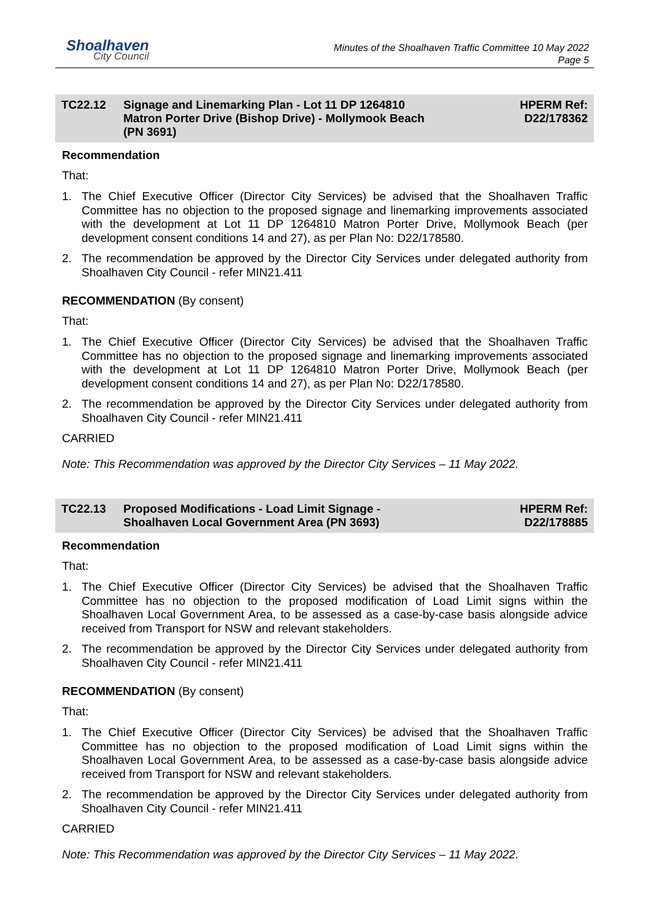Shoalhaven
City Council
Minutes of the Shoalhaven Traffic Committee 10 May 2022
Page 5
TC22.12 Signage and Linemarking Plan - Lot 11 DP 1264810
Matron Porter Drive (Bishop Drive) - Mollymook Beach
(PN 3691)
HPERM Ref:
D22/178362
Recommendation
That:
1. The Chief Executive Officer (Director City Services) be advised that the Shoalhaven Traffic Committee has no objection to the proposed signage and linemarking improvements associated with the development at Lot 11 DP 1264810 Matron Porter Drive, Mollymook Beach (per development consent conditions 14 and 27), as per Plan No: D22/178580.
2. The recommendation be approved by the Director City Services under delegated authority from Shoalhaven City Council - refer MIN21.411
RECOMMENDATION (By consent)
That:
1. The Chief Executive Officer (Director City Services) be advised that the Shoalhaven Traffic Committee has no objection to the proposed signage and linemarking improvements associated with the development at Lot 11 DP 1264810 Matron Porter Drive, Mollymook Beach (per development consent conditions 14 and 27), as per Plan No: D22/178580.
2. The recommendation be approved by the Director City Services under delegated authority from Shoalhaven City Council - refer MIN21.411
CARRIED
Note: This Recommendation was approved by the Director City Services – 11 May 2022.
TC22.13 Proposed Modifications - Load Limit Signage -
Shoalhaven Local Government Area (PN 3693)
HPERM Ref:
D22/178885
Recommendation
That:
1. The Chief Executive Officer (Director City Services) be advised that the Shoalhaven Traffic Committee has no objection to the proposed modification of Load Limit signs within the Shoalhaven Local Government Area, to be assessed as a case-by-case basis alongside advice received from Transport for NSW and relevant stakeholders.
2. The recommendation be approved by the Director City Services under delegated authority from Shoalhaven City Council - refer MIN21.411
RECOMMENDATION (By consent)
That:
1. The Chief Executive Officer (Director City Services) be advised that the Shoalhaven Traffic Committee has no objection to the proposed modification of Load Limit signs within the Shoalhaven Local Government Area, to be assessed as a case-by-case basis alongside advice received from Transport for NSW and relevant stakeholders.
2. The recommendation be approved by the Director City Services under delegated authority from Shoalhaven City Council - refer MIN21.411
CARRIED
Note: This Recommendation was approved by the Director City Services – 11 May 2022.